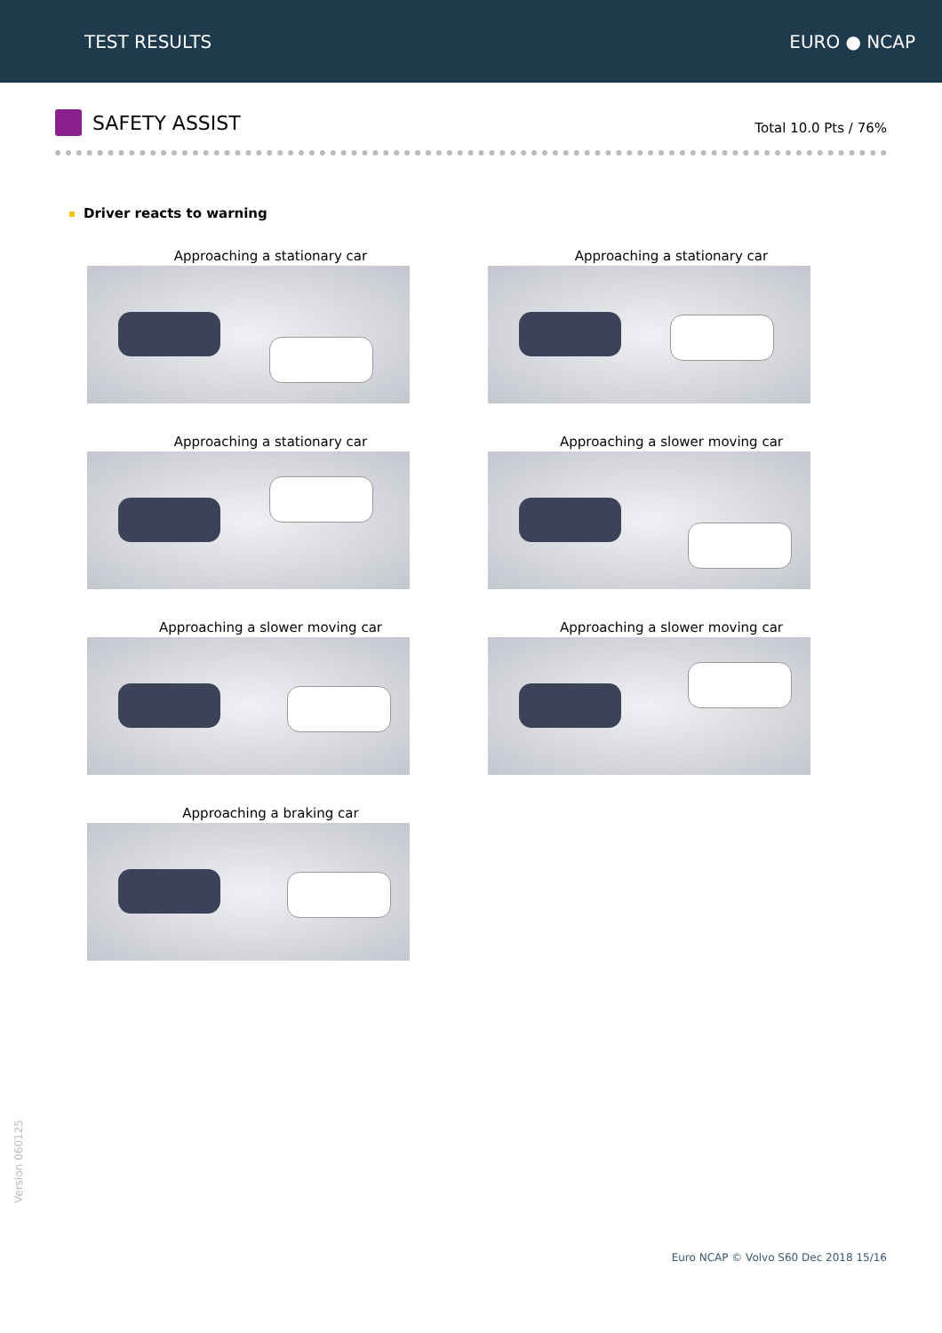TEST RESULTS EURO ● NCAP
SAFETY ASSIST
Total 10.0 Pts / 76%
Driver reacts to warning
Approaching a stationary car
Approaching a stationary car
Approaching a stationary car
Approaching a slower moving car
Approaching a slower moving car
Approaching a slower moving car
Approaching a braking car
Version 060125
Euro NCAP © Volvo S60 Dec 2018 15/16